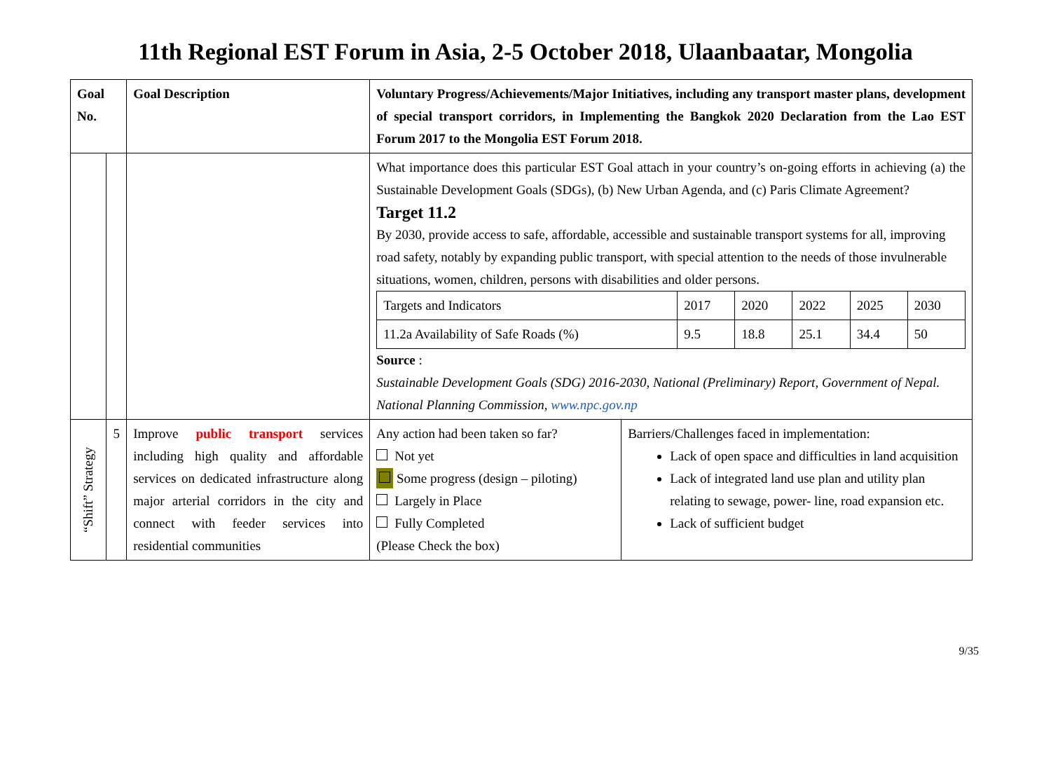11th Regional EST Forum in Asia, 2-5 October 2018, Ulaanbaatar, Mongolia
| Goal No. | | Goal Description | Voluntary Progress/Achievements/Major Initiatives, including any transport master plans, development of special transport corridors, in Implementing the Bangkok 2020 Declaration from the Lao EST Forum 2017 to the Mongolia EST Forum 2018. | |
| | | | What importance does this particular EST Goal attach in your country’s on-going efforts in achieving (a) the Sustainable Development Goals (SDGs), (b) New Urban Agenda, and (c) Paris Climate Agreement? Target 11.2 By 2030, provide access to safe, affordable, accessible and sustainable transport systems for all, improving road safety, notably by expanding public transport, with special attention to the needs of those invulnerable situations, women, children, persons with disabilities and older persons. / Targets and Indicators / 2017 / 2020 / 2022 / 2025 / 2030 / / 11.2a Availability of Safe Roads (%) / 9.5 / 18.8 / 25.1 / 34.4 / 50 / Source : Sustainable Development Goals (SDG) 2016-2030, National (Preliminary) Report, Government of Nepal. National Planning Commission, www.npc.gov.np | |
| “Shift” Strategy | 5 | Improve public transport services including high quality and affordable services on dedicated infrastructure along major arterial corridors in the city and connect with feeder services into residential communities | Any action had been taken so far? Not yet Some progress (design – piloting) Largely in Place Fully Completed (Please Check the box) | Barriers/Challenges faced in implementation: Lack of open space and difficulties in land acquisition Lack of integrated land use plan and utility plan relating to sewage, power- line, road expansion etc. Lack of sufficient budget |
9/35